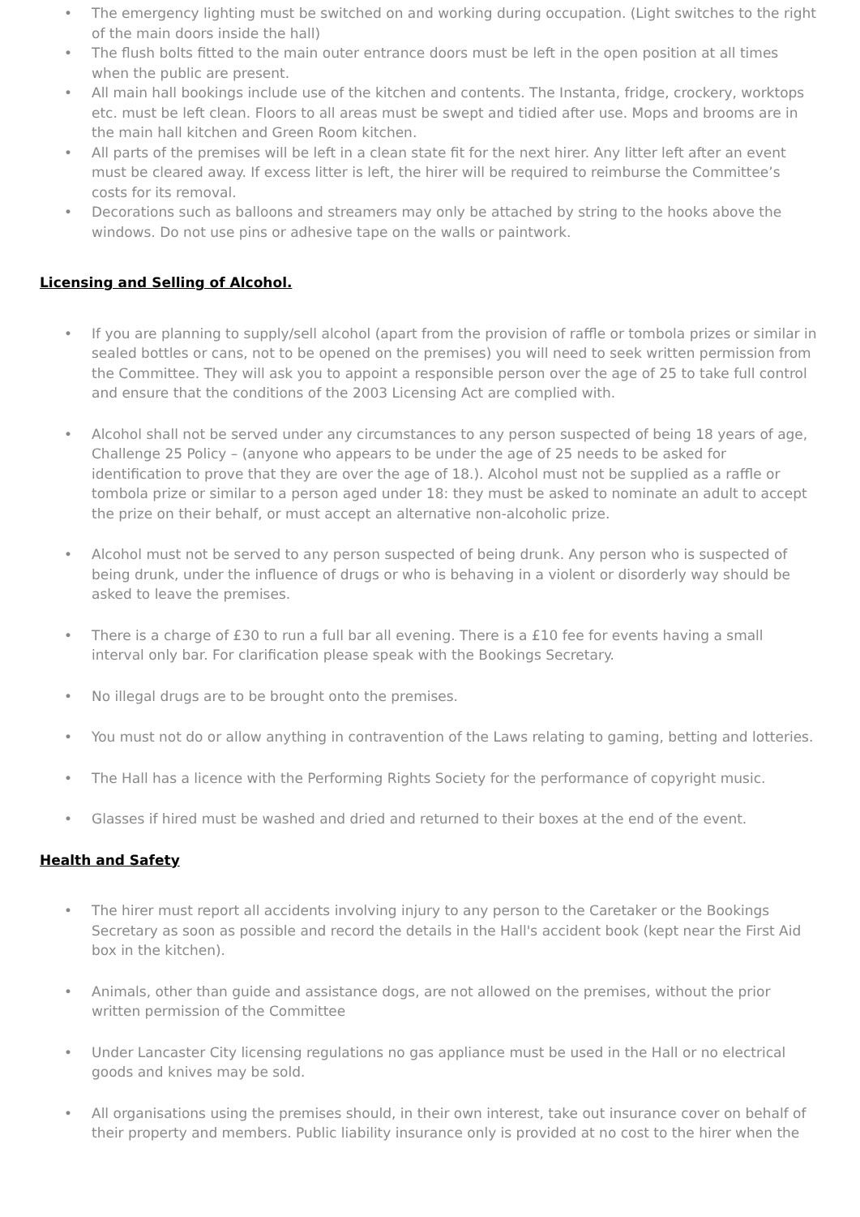• The emergency lighting must be switched on and working during occupation. (Light switches to the right of the main doors inside the hall)
• The flush bolts fitted to the main outer entrance doors must be left in the open position at all times when the public are present.
• All main hall bookings include use of the kitchen and contents. The Instanta, fridge, crockery, worktops etc. must be left clean. Floors to all areas must be swept and tidied after use. Mops and brooms are in the main hall kitchen and Green Room kitchen.
• All parts of the premises will be left in a clean state fit for the next hirer. Any litter left after an event must be cleared away. If excess litter is left, the hirer will be required to reimburse the Committee’s costs for its removal.
• Decorations such as balloons and streamers may only be attached by string to the hooks above the windows. Do not use pins or adhesive tape on the walls or paintwork.
Licensing and Selling of Alcohol.
• If you are planning to supply/sell alcohol (apart from the provision of raffle or tombola prizes or similar in sealed bottles or cans, not to be opened on the premises) you will need to seek written permission from the Committee. They will ask you to appoint a responsible person over the age of 25 to take full control and ensure that the conditions of the 2003 Licensing Act are complied with.
• Alcohol shall not be served under any circumstances to any person suspected of being 18 years of age, Challenge 25 Policy – (anyone who appears to be under the age of 25 needs to be asked for identification to prove that they are over the age of 18.). Alcohol must not be supplied as a raffle or tombola prize or similar to a person aged under 18: they must be asked to nominate an adult to accept the prize on their behalf, or must accept an alternative non-alcoholic prize.
• Alcohol must not be served to any person suspected of being drunk. Any person who is suspected of being drunk, under the influence of drugs or who is behaving in a violent or disorderly way should be asked to leave the premises.
• There is a charge of £30 to run a full bar all evening. There is a £10 fee for events having a small interval only bar. For clarification please speak with the Bookings Secretary.
• No illegal drugs are to be brought onto the premises.
• You must not do or allow anything in contravention of the Laws relating to gaming, betting and lotteries.
• The Hall has a licence with the Performing Rights Society for the performance of copyright music.
• Glasses if hired must be washed and dried and returned to their boxes at the end of the event.
Health and Safety
• The hirer must report all accidents involving injury to any person to the Caretaker or the Bookings Secretary as soon as possible and record the details in the Hall's accident book (kept near the First Aid box in the kitchen).
• Animals, other than guide and assistance dogs, are not allowed on the premises, without the prior written permission of the Committee
• Under Lancaster City licensing regulations no gas appliance must be used in the Hall or no electrical goods and knives may be sold.
• All organisations using the premises should, in their own interest, take out insurance cover on behalf of their property and members. Public liability insurance only is provided at no cost to the hirer when the